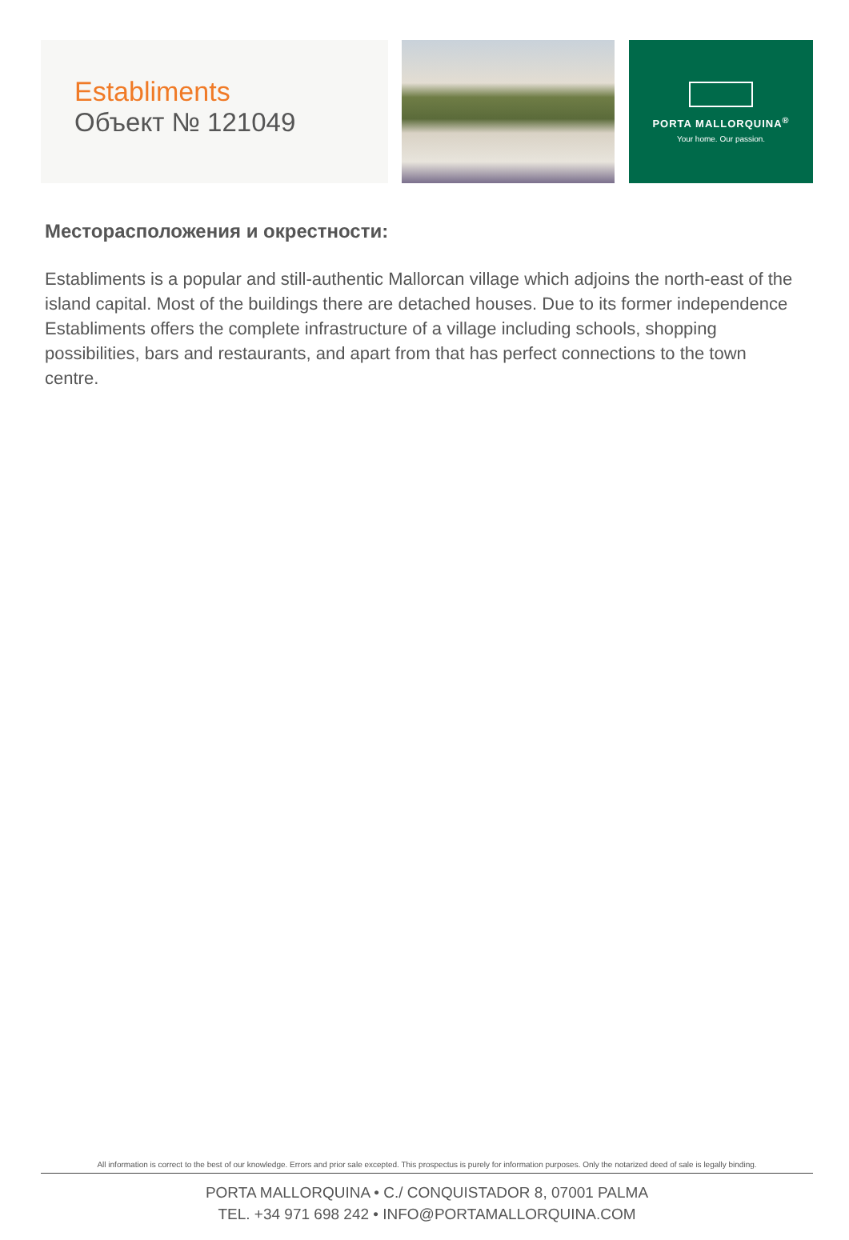Establiments
Объект № 121049
PORTA MALLORQUINA<sup>®</sup>
Your home. Our passion.
Месторасположения и окрестности:
Establiments is a popular and still-authentic Mallorcan village which adjoins the north-east of the island capital. Most of the buildings there are detached houses. Due to its former independence Establiments offers the complete infrastructure of a village including schools, shopping possibilities, bars and restaurants, and apart from that has perfect connections to the town centre.
All information is correct to the best of our knowledge. Errors and prior sale excepted. This prospectus is purely for information purposes. Only the notarized deed of sale is legally binding.
PORTA MALLORQUINA • C./ CONQUISTADOR 8, 07001 PALMA
TEL. +34 971 698 242 • INFO@PORTAMALLORQUINA.COM